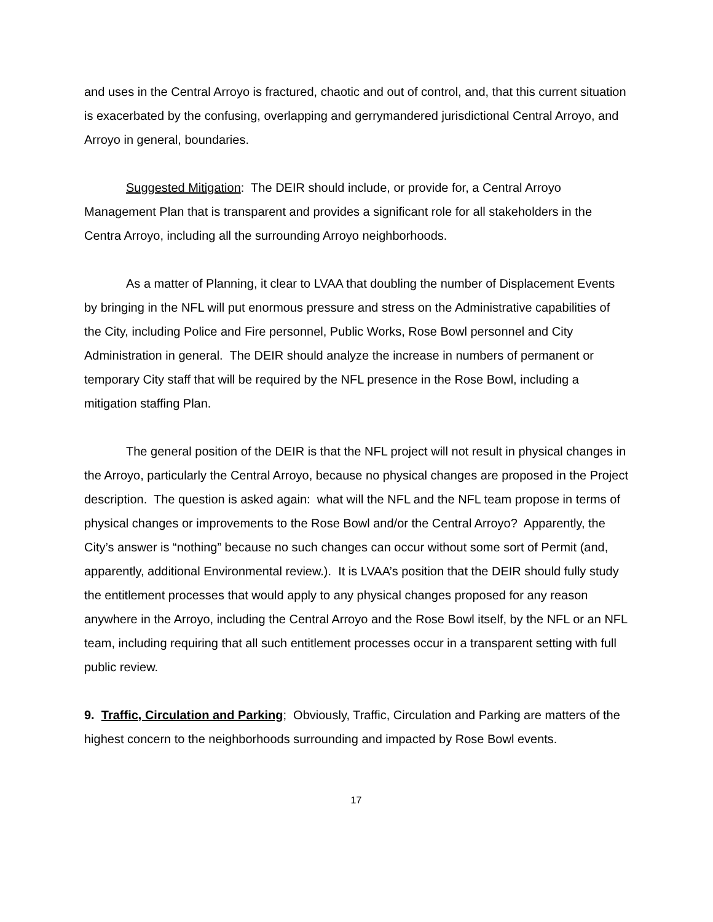and uses in the Central Arroyo is fractured, chaotic and out of control, and, that this current situation is exacerbated by the confusing, overlapping and gerrymandered jurisdictional Central Arroyo, and Arroyo in general, boundaries.
Suggested Mitigation: The DEIR should include, or provide for, a Central Arroyo Management Plan that is transparent and provides a significant role for all stakeholders in the Centra Arroyo, including all the surrounding Arroyo neighborhoods.
As a matter of Planning, it clear to LVAA that doubling the number of Displacement Events by bringing in the NFL will put enormous pressure and stress on the Administrative capabilities of the City, including Police and Fire personnel, Public Works, Rose Bowl personnel and City Administration in general. The DEIR should analyze the increase in numbers of permanent or temporary City staff that will be required by the NFL presence in the Rose Bowl, including a mitigation staffing Plan.
The general position of the DEIR is that the NFL project will not result in physical changes in the Arroyo, particularly the Central Arroyo, because no physical changes are proposed in the Project description. The question is asked again: what will the NFL and the NFL team propose in terms of physical changes or improvements to the Rose Bowl and/or the Central Arroyo? Apparently, the City’s answer is “nothing” because no such changes can occur without some sort of Permit (and, apparently, additional Environmental review.). It is LVAA’s position that the DEIR should fully study the entitlement processes that would apply to any physical changes proposed for any reason anywhere in the Arroyo, including the Central Arroyo and the Rose Bowl itself, by the NFL or an NFL team, including requiring that all such entitlement processes occur in a transparent setting with full public review.
9. Traffic, Circulation and Parking; Obviously, Traffic, Circulation and Parking are matters of the highest concern to the neighborhoods surrounding and impacted by Rose Bowl events.
17